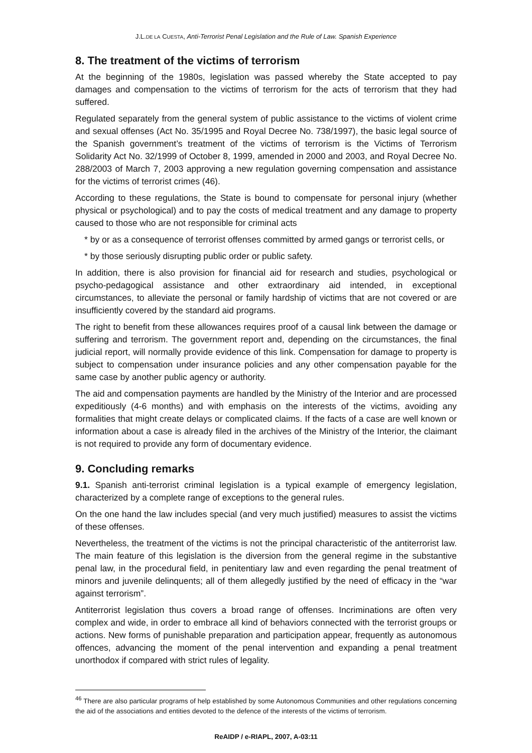J.L.DE LA CUESTA, Anti-Terrorist Penal Legislation and the Rule of Law. Spanish Experience
8. The treatment of the victims of terrorism
At the beginning of the 1980s, legislation was passed whereby the State accepted to pay damages and compensation to the victims of terrorism for the acts of terrorism that they had suffered.
Regulated separately from the general system of public assistance to the victims of violent crime and sexual offenses (Act No. 35/1995 and Royal Decree No. 738/1997), the basic legal source of the Spanish government’s treatment of the victims of terrorism is the Victims of Terrorism Solidarity Act No. 32/1999 of October 8, 1999, amended in 2000 and 2003, and Royal Decree No. 288/2003 of March 7, 2003 approving a new regulation governing compensation and assistance for the victims of terrorist crimes (46).
According to these regulations, the State is bound to compensate for personal injury (whether physical or psychological) and to pay the costs of medical treatment and any damage to property caused to those who are not responsible for criminal acts
* by or as a consequence of terrorist offenses committed by armed gangs or terrorist cells, or
* by those seriously disrupting public order or public safety.
In addition, there is also provision for financial aid for research and studies, psychological or psycho-pedagogical assistance and other extraordinary aid intended, in exceptional circumstances, to alleviate the personal or family hardship of victims that are not covered or are insufficiently covered by the standard aid programs.
The right to benefit from these allowances requires proof of a causal link between the damage or suffering and terrorism. The government report and, depending on the circumstances, the final judicial report, will normally provide evidence of this link. Compensation for damage to property is subject to compensation under insurance policies and any other compensation payable for the same case by another public agency or authority.
The aid and compensation payments are handled by the Ministry of the Interior and are processed expeditiously (4-6 months) and with emphasis on the interests of the victims, avoiding any formalities that might create delays or complicated claims. If the facts of a case are well known or information about a case is already filed in the archives of the Ministry of the Interior, the claimant is not required to provide any form of documentary evidence.
9. Concluding remarks
9.1. Spanish anti-terrorist criminal legislation is a typical example of emergency legislation, characterized by a complete range of exceptions to the general rules.
On the one hand the law includes special (and very much justified) measures to assist the victims of these offenses.
Nevertheless, the treatment of the victims is not the principal characteristic of the antiterrorist law. The main feature of this legislation is the diversion from the general regime in the substantive penal law, in the procedural field, in penitentiary law and even regarding the penal treatment of minors and juvenile delinquents; all of them allegedly justified by the need of efficacy in the “war against terrorism”.
Antiterrorist legislation thus covers a broad range of offenses. Incriminations are often very complex and wide, in order to embrace all kind of behaviors connected with the terrorist groups or actions. New forms of punishable preparation and participation appear, frequently as autonomous offences, advancing the moment of the penal intervention and expanding a penal treatment unorthodox if compared with strict rules of legality.
<sup>46</sup> There are also particular programs of help established by some Autonomous Communities and other regulations concerning the aid of the associations and entities devoted to the defence of the interests of the victims of terrorism.
ReAIDP / e-RIAPL, 2007, A-03:11